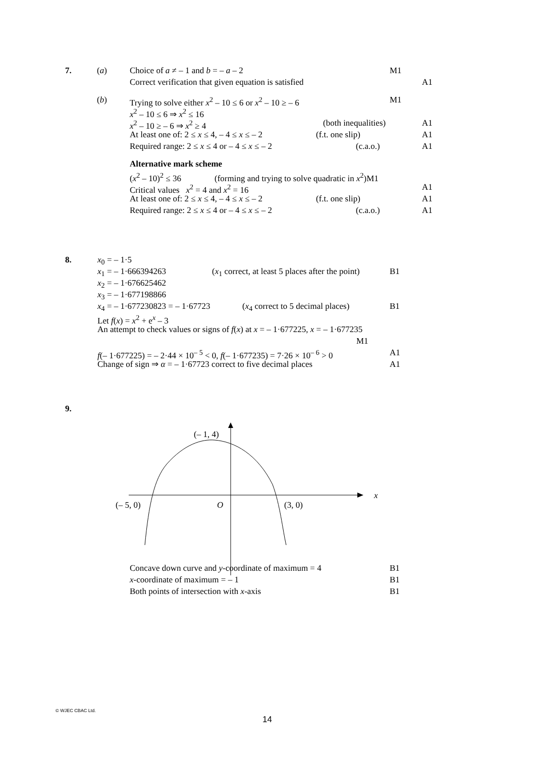7. (a) Choice of a ≠ – 1 and b = – a – 2 M1
Correct verification that given equation is satisfied A1
(b) Trying to solve either x<sup>2</sup> – 10 ≤ 6 or x<sup>2</sup> – 10 ≥ – 6 M1
x<sup>2</sup> – 10 ≤ 6 ⇒ x<sup>2</sup> ≤ 16
x<sup>2</sup> – 10 ≥ – 6 ⇒ x<sup>2</sup> ≥ 4 (both inequalities) A1
At least one of: 2 ≤ x ≤ 4, – 4 ≤ x ≤ – 2 (f.t. one slip) A1
Required range: 2 ≤ x ≤ 4 or – 4 ≤ x ≤ – 2 (c.a.o.) A1
Alternative mark scheme
(x<sup>2</sup> – 10)<sup>2</sup> ≤ 36 (forming and trying to solve quadratic in x<sup>2</sup>)M1
Critical values x<sup>2</sup> = 4 and x<sup>2</sup> = 16 A1
At least one of: 2 ≤ x ≤ 4, – 4 ≤ x ≤ – 2 (f.t. one slip) A1
Required range: 2 ≤ x ≤ 4 or – 4 ≤ x ≤ – 2 (c.a.o.) A1
8. x<sub>0</sub> = – 1·5
x<sub>1</sub> = – 1·666394263 (x<sub>1</sub> correct, at least 5 places after the point) B1
x<sub>2</sub> = – 1·676625462
x<sub>3</sub> = – 1·677198866
x<sub>4</sub> = – 1·677230823 = – 1·67723 (x<sub>4</sub> correct to 5 decimal places) B1
Let f(x) = x<sup>2</sup> + e<sup>x</sup> – 3
An attempt to check values or signs of f(x) at x = – 1·677225, x = – 1·677235
M1
f(– 1·677225) = – 2·44 × 10<sup>– 5</sup> < 0, f(– 1·677235) = 7·26 × 10<sup>– 6</sup> > 0 A1
Change of sign ⇒ α = – 1·67723 correct to five decimal places A1
9.
(– 1, 4)
x
(– 5, 0) O (3, 0)
Concave down curve and y-coordinate of maximum = 4 B1
x-coordinate of maximum = – 1 B1
Both points of intersection with x-axis B1
© WJEC CBAC Ltd.
14